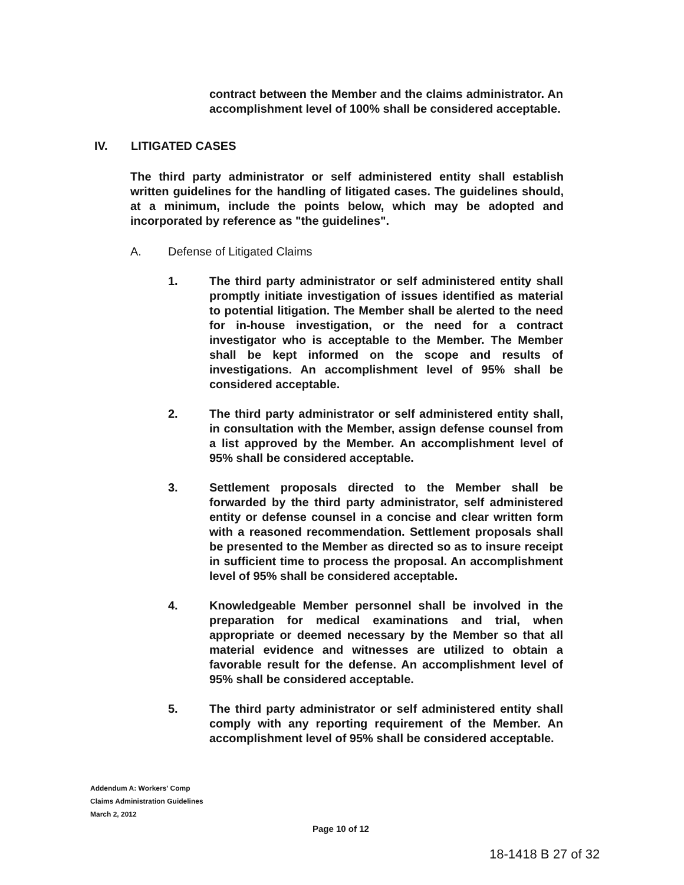contract between the Member and the claims administrator. An accomplishment level of 100% shall be considered acceptable.
IV. LITIGATED CASES
The third party administrator or self administered entity shall establish written guidelines for the handling of litigated cases. The guidelines should, at a minimum, include the points below, which may be adopted and incorporated by reference as "the guidelines".
A. Defense of Litigated Claims
1. The third party administrator or self administered entity shall promptly initiate investigation of issues identified as material to potential litigation. The Member shall be alerted to the need for in-house investigation, or the need for a contract investigator who is acceptable to the Member. The Member shall be kept informed on the scope and results of investigations. An accomplishment level of 95% shall be considered acceptable.
2. The third party administrator or self administered entity shall, in consultation with the Member, assign defense counsel from a list approved by the Member. An accomplishment level of 95% shall be considered acceptable.
3. Settlement proposals directed to the Member shall be forwarded by the third party administrator, self administered entity or defense counsel in a concise and clear written form with a reasoned recommendation. Settlement proposals shall be presented to the Member as directed so as to insure receipt in sufficient time to process the proposal. An accomplishment level of 95% shall be considered acceptable.
4. Knowledgeable Member personnel shall be involved in the preparation for medical examinations and trial, when appropriate or deemed necessary by the Member so that all material evidence and witnesses are utilized to obtain a favorable result for the defense. An accomplishment level of 95% shall be considered acceptable.
5. The third party administrator or self administered entity shall comply with any reporting requirement of the Member. An accomplishment level of 95% shall be considered acceptable.
Addendum A: Workers' Comp
Claims Administration Guidelines
March 2, 2012
Page 10 of 12
18-1418 B 27 of 32